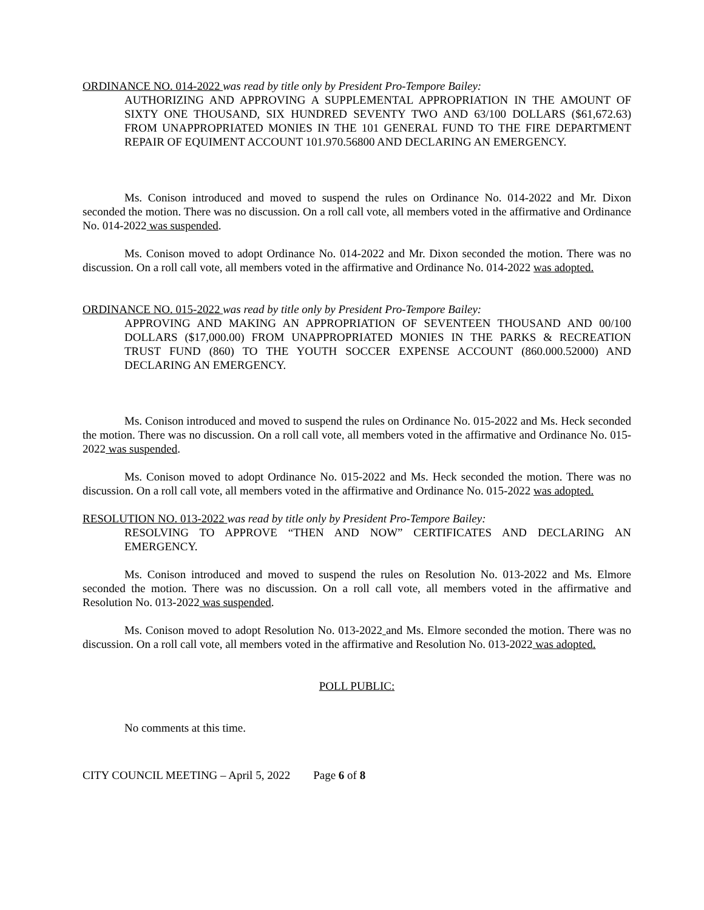ORDINANCE NO. 014-2022 was read by title only by President Pro-Tempore Bailey:
AUTHORIZING AND APPROVING A SUPPLEMENTAL APPROPRIATION IN THE AMOUNT OF SIXTY ONE THOUSAND, SIX HUNDRED SEVENTY TWO AND 63/100 DOLLARS ($61,672.63) FROM UNAPPROPRIATED MONIES IN THE 101 GENERAL FUND TO THE FIRE DEPARTMENT REPAIR OF EQUIMENT ACCOUNT 101.970.56800 AND DECLARING AN EMERGENCY.
Ms. Conison introduced and moved to suspend the rules on Ordinance No. 014-2022 and Mr. Dixon seconded the motion. There was no discussion. On a roll call vote, all members voted in the affirmative and Ordinance No. 014-2022 was suspended.
Ms. Conison moved to adopt Ordinance No. 014-2022 and Mr. Dixon seconded the motion. There was no discussion. On a roll call vote, all members voted in the affirmative and Ordinance No. 014-2022 was adopted.
ORDINANCE NO. 015-2022 was read by title only by President Pro-Tempore Bailey:
APPROVING AND MAKING AN APPROPRIATION OF SEVENTEEN THOUSAND AND 00/100 DOLLARS ($17,000.00) FROM UNAPPROPRIATED MONIES IN THE PARKS & RECREATION TRUST FUND (860) TO THE YOUTH SOCCER EXPENSE ACCOUNT (860.000.52000) AND DECLARING AN EMERGENCY.
Ms. Conison introduced and moved to suspend the rules on Ordinance No. 015-2022 and Ms. Heck seconded the motion. There was no discussion. On a roll call vote, all members voted in the affirmative and Ordinance No. 015-2022 was suspended.
Ms. Conison moved to adopt Ordinance No. 015-2022 and Ms. Heck seconded the motion. There was no discussion. On a roll call vote, all members voted in the affirmative and Ordinance No. 015-2022 was adopted.
RESOLUTION NO. 013-2022 was read by title only by President Pro-Tempore Bailey:
RESOLVING TO APPROVE “THEN AND NOW” CERTIFICATES AND DECLARING AN EMERGENCY.
Ms. Conison introduced and moved to suspend the rules on Resolution No. 013-2022 and Ms. Elmore seconded the motion. There was no discussion. On a roll call vote, all members voted in the affirmative and Resolution No. 013-2022 was suspended.
Ms. Conison moved to adopt Resolution No. 013-2022 and Ms. Elmore seconded the motion. There was no discussion. On a roll call vote, all members voted in the affirmative and Resolution No. 013-2022 was adopted.
POLL PUBLIC:
No comments at this time.
CITY COUNCIL MEETING – April 5, 2022 Page 6 of 8